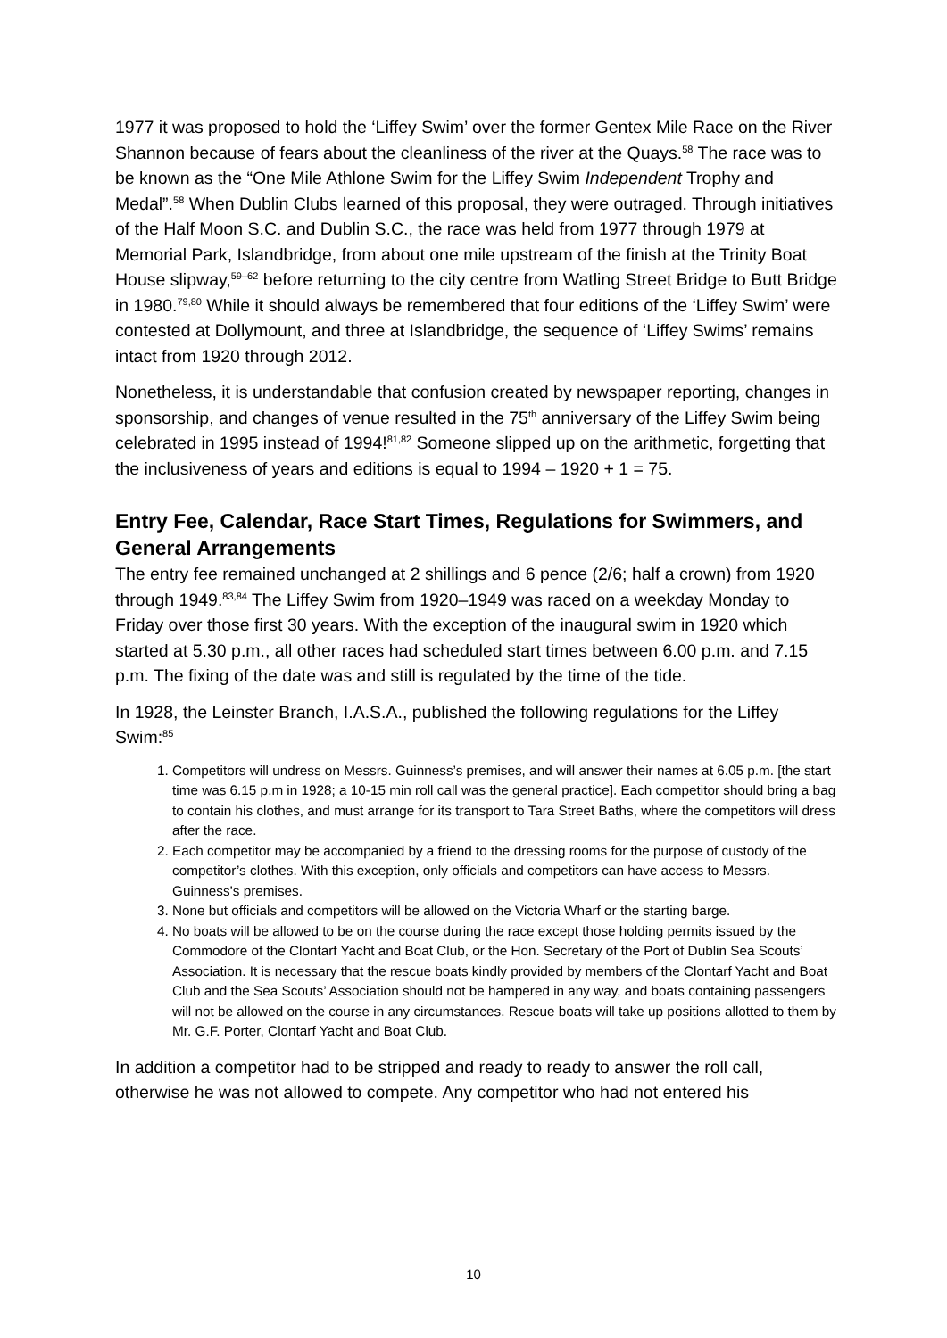1977 it was proposed to hold the ‘Liffey Swim’ over the former Gentex Mile Race on the River Shannon because of fears about the cleanliness of the river at the Quays.<sup>58</sup> The race was to be known as the “One Mile Athlone Swim for the Liffey Swim Independent Trophy and Medal”.<sup>58</sup> When Dublin Clubs learned of this proposal, they were outraged. Through initiatives of the Half Moon S.C. and Dublin S.C., the race was held from 1977 through 1979 at Memorial Park, Islandbridge, from about one mile upstream of the finish at the Trinity Boat House slipway,<sup>59–62</sup> before returning to the city centre from Watling Street Bridge to Butt Bridge in 1980.<sup>79,80</sup> While it should always be remembered that four editions of the ‘Liffey Swim’ were contested at Dollymount, and three at Islandbridge, the sequence of ‘Liffey Swims’ remains intact from 1920 through 2012.
Nonetheless, it is understandable that confusion created by newspaper reporting, changes in sponsorship, and changes of venue resulted in the 75<sup>th</sup> anniversary of the Liffey Swim being celebrated in 1995 instead of 1994!<sup>81,82</sup> Someone slipped up on the arithmetic, forgetting that the inclusiveness of years and editions is equal to 1994 – 1920 + 1 = 75.
Entry Fee, Calendar, Race Start Times, Regulations for Swimmers, and General Arrangements
The entry fee remained unchanged at 2 shillings and 6 pence (2/6; half a crown) from 1920 through 1949.<sup>83,84</sup> The Liffey Swim from 1920–1949 was raced on a weekday Monday to Friday over those first 30 years. With the exception of the inaugural swim in 1920 which started at 5.30 p.m., all other races had scheduled start times between 6.00 p.m. and 7.15 p.m. The fixing of the date was and still is regulated by the time of the tide.
In 1928, the Leinster Branch, I.A.S.A., published the following regulations for the Liffey Swim:<sup>85</sup>
1. Competitors will undress on Messrs. Guinness’s premises, and will answer their names at 6.05 p.m. [the start time was 6.15 p.m in 1928; a 10-15 min roll call was the general practice]. Each competitor should bring a bag to contain his clothes, and must arrange for its transport to Tara Street Baths, where the competitors will dress after the race.
2. Each competitor may be accompanied by a friend to the dressing rooms for the purpose of custody of the competitor’s clothes. With this exception, only officials and competitors can have access to Messrs. Guinness’s premises.
3. None but officials and competitors will be allowed on the Victoria Wharf or the starting barge.
4. No boats will be allowed to be on the course during the race except those holding permits issued by the Commodore of the Clontarf Yacht and Boat Club, or the Hon. Secretary of the Port of Dublin Sea Scouts’ Association. It is necessary that the rescue boats kindly provided by members of the Clontarf Yacht and Boat Club and the Sea Scouts’ Association should not be hampered in any way, and boats containing passengers will not be allowed on the course in any circumstances. Rescue boats will take up positions allotted to them by Mr. G.F. Porter, Clontarf Yacht and Boat Club.
In addition a competitor had to be stripped and ready to ready to answer the roll call, otherwise he was not allowed to compete. Any competitor who had not entered his
10